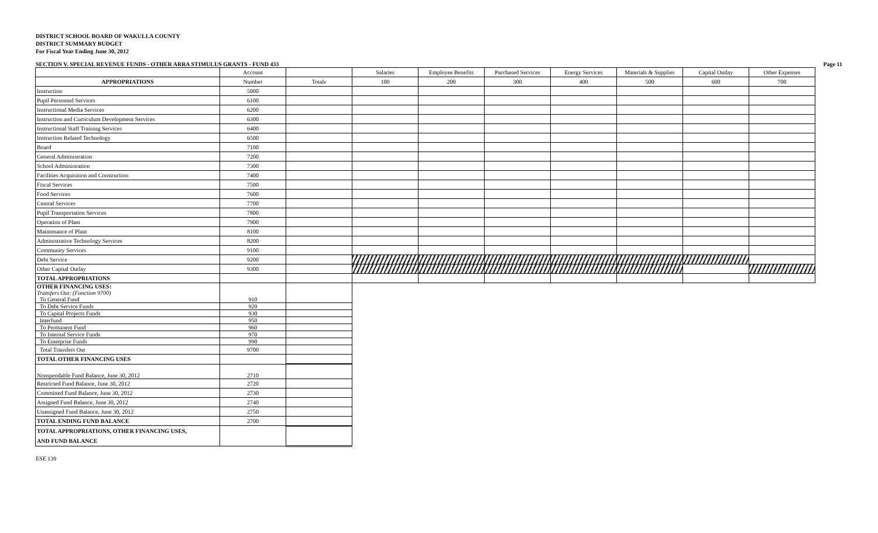DISTRICT SCHOOL BOARD OF WAKULLA COUNTY
DISTRICT SUMMARY BUDGET
For Fiscal Year Ending June 30, 2012
SECTION V. SPECIAL REVENUE FUNDS - OTHER ARRA STIMULUS GRANTS - FUND 433 Page 11
| | Account | | Salaries | Employee Benefits | Purchased Services | Energy Services | Materials & Supplies | Capital Outlay | Other Expenses |
| --- | --- | --- | --- | --- | --- | --- | --- | --- | --- |
| APPROPRIATIONS | Number | Totals | 100 | 200 | 300 | 400 | 500 | 600 | 700 |
| Instruction | 5000 | | | | | | | | |
| Pupil Personnel Services | 6100 | | | | | | | | |
| Instructional Media Services | 6200 | | | | | | | | |
| Instruction and Curriculum Development Services | 6300 | | | | | | | | |
| Instructional Staff Training Services | 6400 | | | | | | | | |
| Instruction Related Technology | 6500 | | | | | | | | |
| Board | 7100 | | | | | | | | |
| General Administration | 7200 | | | | | | | | |
| School Administration | 7300 | | | | | | | | |
| Facilities Acquisition and Construction | 7400 | | | | | | | | |
| Fiscal Services | 7500 | | | | | | | | |
| Food Services | 7600 | | | | | | | | |
| Central Services | 7700 | | | | | | | | |
| Pupil Transportation Services | 7800 | | | | | | | | |
| Operation of Plant | 7900 | | | | | | | | |
| Maintenance of Plant | 8100 | | | | | | | | |
| Administrative Technology Services | 8200 | | | | | | | | |
| Community Services | 9100 | | | | | | | | |
| Debt Service | 9200 | | | | | | | | |
| Other Capital Outlay | 9300 | | | | | | | | |
| TOTAL APPROPRIATIONS | | | | | | | | | |
| OTHER FINANCING USES: Transfers Out: (Function 9700) To General Fund | 910 | | | | | | | | |
| To Debt Service Funds | 920 | | | | | | | | |
| To Capital Projects Funds | 930 | | | | | | | | |
| Interfund | 950 | | | | | | | | |
| To Permanent Fund | 960 | | | | | | | | |
| To Internal Service Funds | 970 | | | | | | | | |
| To Enterprise Funds | 990 | | | | | | | | |
| Total Transfers Out | 9700 | | | | | | | | |
| TOTAL OTHER FINANCING USES | | | | | | | | | |
| Nonspendable Fund Balance, June 30, 2012 | 2710 | | | | | | | | |
| Restricted Fund Balance, June 30, 2012 | 2720 | | | | | | | | |
| Committed Fund Balance, June 30, 2012 | 2730 | | | | | | | | |
| Assigned Fund Balance, June 30, 2012 | 2740 | | | | | | | | |
| Unassigned Fund Balance, June 30, 2012 | 2750 | | | | | | | | |
| TOTAL ENDING FUND BALANCE | 2700 | | | | | | | | |
| TOTAL APPROPRIATIONS, OTHER FINANCING USES, AND FUND BALANCE | | | | | | | | | |
ESE 139